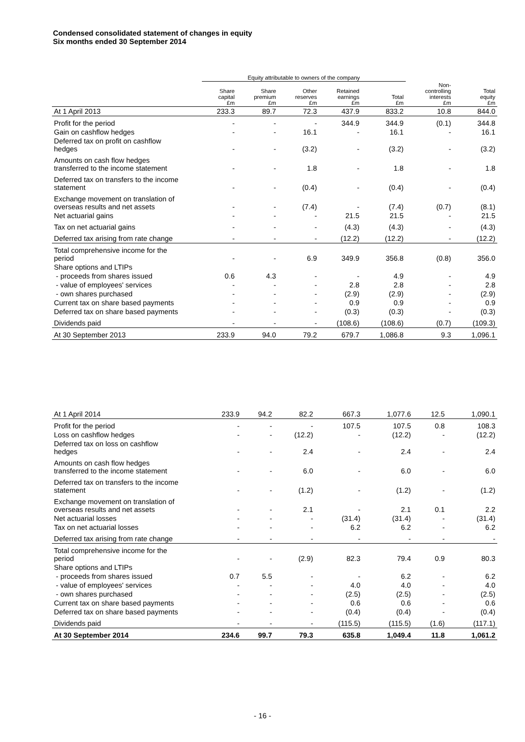Condensed consolidated statement of changes in equity
Six months ended 30 September 2014
| | Equity attributable to owners of the company | | | | | | |
| --- | --- | --- | --- | --- | --- | --- | --- |
| | Share capital £m | Share premium £m | Other reserves £m | Retained earnings £m | Total £m | Non- controlling interests £m | Total equity £m |
| At 1 April 2013 | 233.3 | 89.7 | 72.3 | 437.9 | 833.2 | 10.8 | 844.0 |
| Profit for the period | - | - | - | 344.9 | 344.9 | (0.1) | 344.8 |
| Gain on cashflow hedges | - | - | 16.1 | - | 16.1 | - | 16.1 |
| Deferred tax on profit on cashflow hedges | - | - | (3.2) | - | (3.2) | - | (3.2) |
| Amounts on cash flow hedges transferred to the income statement | - | - | 1.8 | - | 1.8 | - | 1.8 |
| Deferred tax on transfers to the income statement | - | - | (0.4) | - | (0.4) | - | (0.4) |
| Exchange movement on translation of overseas results and net assets | - | - | (7.4) | - | (7.4) | (0.7) | (8.1) |
| Net actuarial gains | - | - | - | 21.5 | 21.5 | - | 21.5 |
| Tax on net actuarial gains | - | - | - | (4.3) | (4.3) | - | (4.3) |
| Deferred tax arising from rate change | - | - | - | (12.2) | (12.2) | - | (12.2) |
| Total comprehensive income for the period | - | - | 6.9 | 349.9 | 356.8 | (0.8) | 356.0 |
| Share options and LTIPs | | | | | | | |
| - proceeds from shares issued | 0.6 | 4.3 | - | - | 4.9 | - | 4.9 |
| - value of employees' services | - | - | - | 2.8 | 2.8 | - | 2.8 |
| - own shares purchased | - | - | - | (2.9) | (2.9) | - | (2.9) |
| Current tax on share based payments | - | - | - | 0.9 | 0.9 | - | 0.9 |
| Deferred tax on share based payments | - | - | - | (0.3) | (0.3) | - | (0.3) |
| Dividends paid | - | - | - | (108.6) | (108.6) | (0.7) | (109.3) |
| At 30 September 2013 | 233.9 | 94.0 | 79.2 | 679.7 | 1,086.8 | 9.3 | 1,096.1 |
| At 1 April 2014 | 233.9 | 94.2 | 82.2 | 667.3 | 1,077.6 | 12.5 | 1,090.1 |
| Profit for the period | - | - | - | 107.5 | 107.5 | 0.8 | 108.3 |
| Loss on cashflow hedges | - | - | (12.2) | - | (12.2) | - | (12.2) |
| Deferred tax on loss on cashflow hedges | - | - | 2.4 | - | 2.4 | - | 2.4 |
| Amounts on cash flow hedges transferred to the income statement | - | - | 6.0 | - | 6.0 | - | 6.0 |
| Deferred tax on transfers to the income statement | - | - | (1.2) | - | (1.2) | - | (1.2) |
| Exchange movement on translation of overseas results and net assets | - | - | 2.1 | - | 2.1 | 0.1 | 2.2 |
| Net actuarial losses | - | - | - | (31.4) | (31.4) | - | (31.4) |
| Tax on net actuarial losses | - | - | - | 6.2 | 6.2 | - | 6.2 |
| Deferred tax arising from rate change | - | - | - | - | - | - | - |
| Total comprehensive income for the period | - | - | (2.9) | 82.3 | 79.4 | 0.9 | 80.3 |
| Share options and LTIPs | | | | | | | |
| - proceeds from shares issued | 0.7 | 5.5 | - | - | 6.2 | - | 6.2 |
| - value of employees' services | - | - | - | 4.0 | 4.0 | - | 4.0 |
| - own shares purchased | - | - | - | (2.5) | (2.5) | - | (2.5) |
| Current tax on share based payments | - | - | - | 0.6 | 0.6 | - | 0.6 |
| Deferred tax on share based payments | - | - | - | (0.4) | (0.4) | - | (0.4) |
| Dividends paid | - | - | - | (115.5) | (115.5) | (1.6) | (117.1) |
| At 30 September 2014 | 234.6 | 99.7 | 79.3 | 635.8 | 1,049.4 | 11.8 | 1,061.2 |
- 16 -